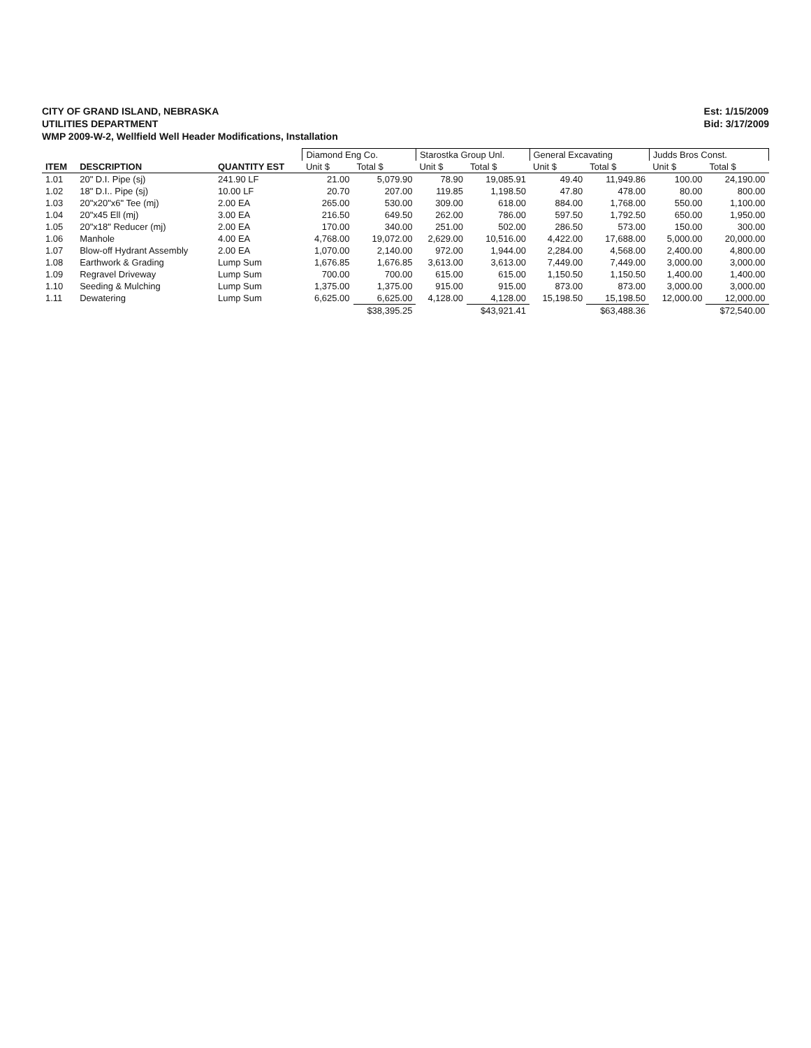CITY OF GRAND ISLAND, NEBRASKA
UTILITIES DEPARTMENT
WMP 2009-W-2, Wellfield Well Header Modifications, Installation
Est: 1/15/2009
Bid: 3/17/2009
| | | | Diamond Eng Co. | | Starostka Group Unl. | | General Excavating | | Judds Bros Const. | |
| --- | --- | --- | --- | --- | --- | --- | --- | --- | --- | --- |
| ITEM | DESCRIPTION | QUANTITY EST | Unit $ | Total $ | Unit $ | Total $ | Unit $ | Total $ | Unit $ | Total $ |
| 1.01 | 20" D.I. Pipe (sj) | 241.90 LF | 21.00 | 5,079.90 | 78.90 | 19,085.91 | 49.40 | 11,949.86 | 100.00 | 24,190.00 |
| 1.02 | 18" D.I.. Pipe (sj) | 10.00 LF | 20.70 | 207.00 | 119.85 | 1,198.50 | 47.80 | 478.00 | 80.00 | 800.00 |
| 1.03 | 20"x20"x6" Tee (mj) | 2.00 EA | 265.00 | 530.00 | 309.00 | 618.00 | 884.00 | 1,768.00 | 550.00 | 1,100.00 |
| 1.04 | 20"x45 Ell (mj) | 3.00 EA | 216.50 | 649.50 | 262.00 | 786.00 | 597.50 | 1,792.50 | 650.00 | 1,950.00 |
| 1.05 | 20"x18" Reducer (mj) | 2.00 EA | 170.00 | 340.00 | 251.00 | 502.00 | 286.50 | 573.00 | 150.00 | 300.00 |
| 1.06 | Manhole | 4.00 EA | 4,768.00 | 19,072.00 | 2,629.00 | 10,516.00 | 4,422.00 | 17,688.00 | 5,000.00 | 20,000.00 |
| 1.07 | Blow-off Hydrant Assembly | 2.00 EA | 1,070.00 | 2,140.00 | 972.00 | 1,944.00 | 2,284.00 | 4,568.00 | 2,400.00 | 4,800.00 |
| 1.08 | Earthwork & Grading | Lump Sum | 1,676.85 | 1,676.85 | 3,613.00 | 3,613.00 | 7,449.00 | 7,449.00 | 3,000.00 | 3,000.00 |
| 1.09 | Regravel Driveway | Lump Sum | 700.00 | 700.00 | 615.00 | 615.00 | 1,150.50 | 1,150.50 | 1,400.00 | 1,400.00 |
| 1.10 | Seeding & Mulching | Lump Sum | 1,375.00 | 1,375.00 | 915.00 | 915.00 | 873.00 | 873.00 | 3,000.00 | 3,000.00 |
| 1.11 | Dewatering | Lump Sum | 6,625.00 | 6,625.00 | 4,128.00 | 4,128.00 | 15,198.50 | 15,198.50 | 12,000.00 | 12,000.00 |
| | | | | $38,395.25 | | $43,921.41 | | $63,488.36 | | $72,540.00 |